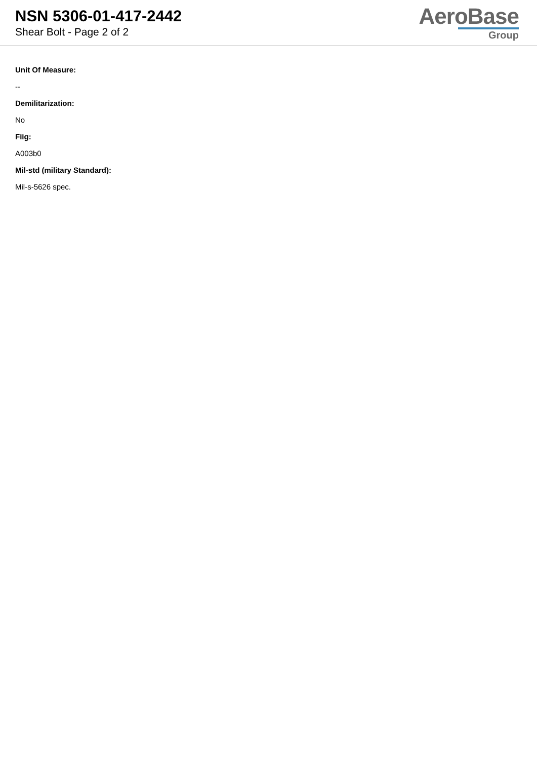NSN 5306-01-417-2442
Shear Bolt - Page 2 of 2
AeroBase
Group
Unit Of Measure:
--
Demilitarization:
No
Fiig:
A003b0
Mil-std (military Standard):
Mil-s-5626 spec.